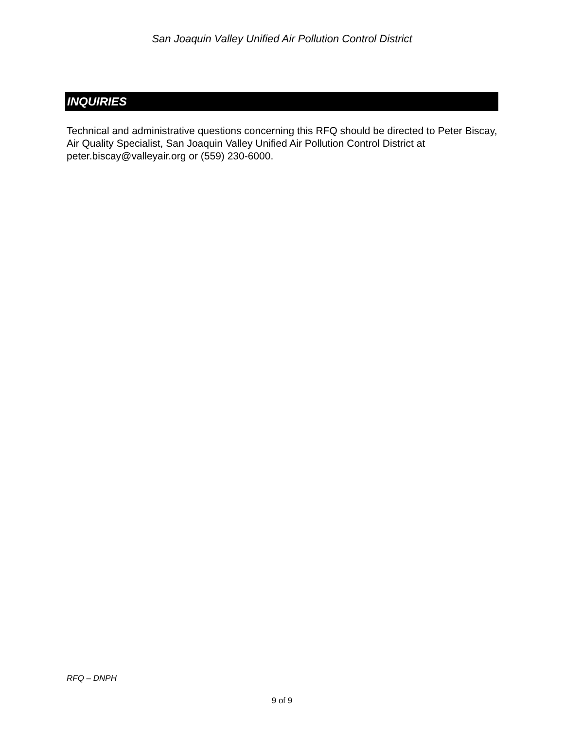San Joaquin Valley Unified Air Pollution Control District
INQUIRIES
Technical and administrative questions concerning this RFQ should be directed to Peter Biscay, Air Quality Specialist, San Joaquin Valley Unified Air Pollution Control District at peter.biscay@valleyair.org or (559) 230-6000.
RFQ – DNPH
9 of 9